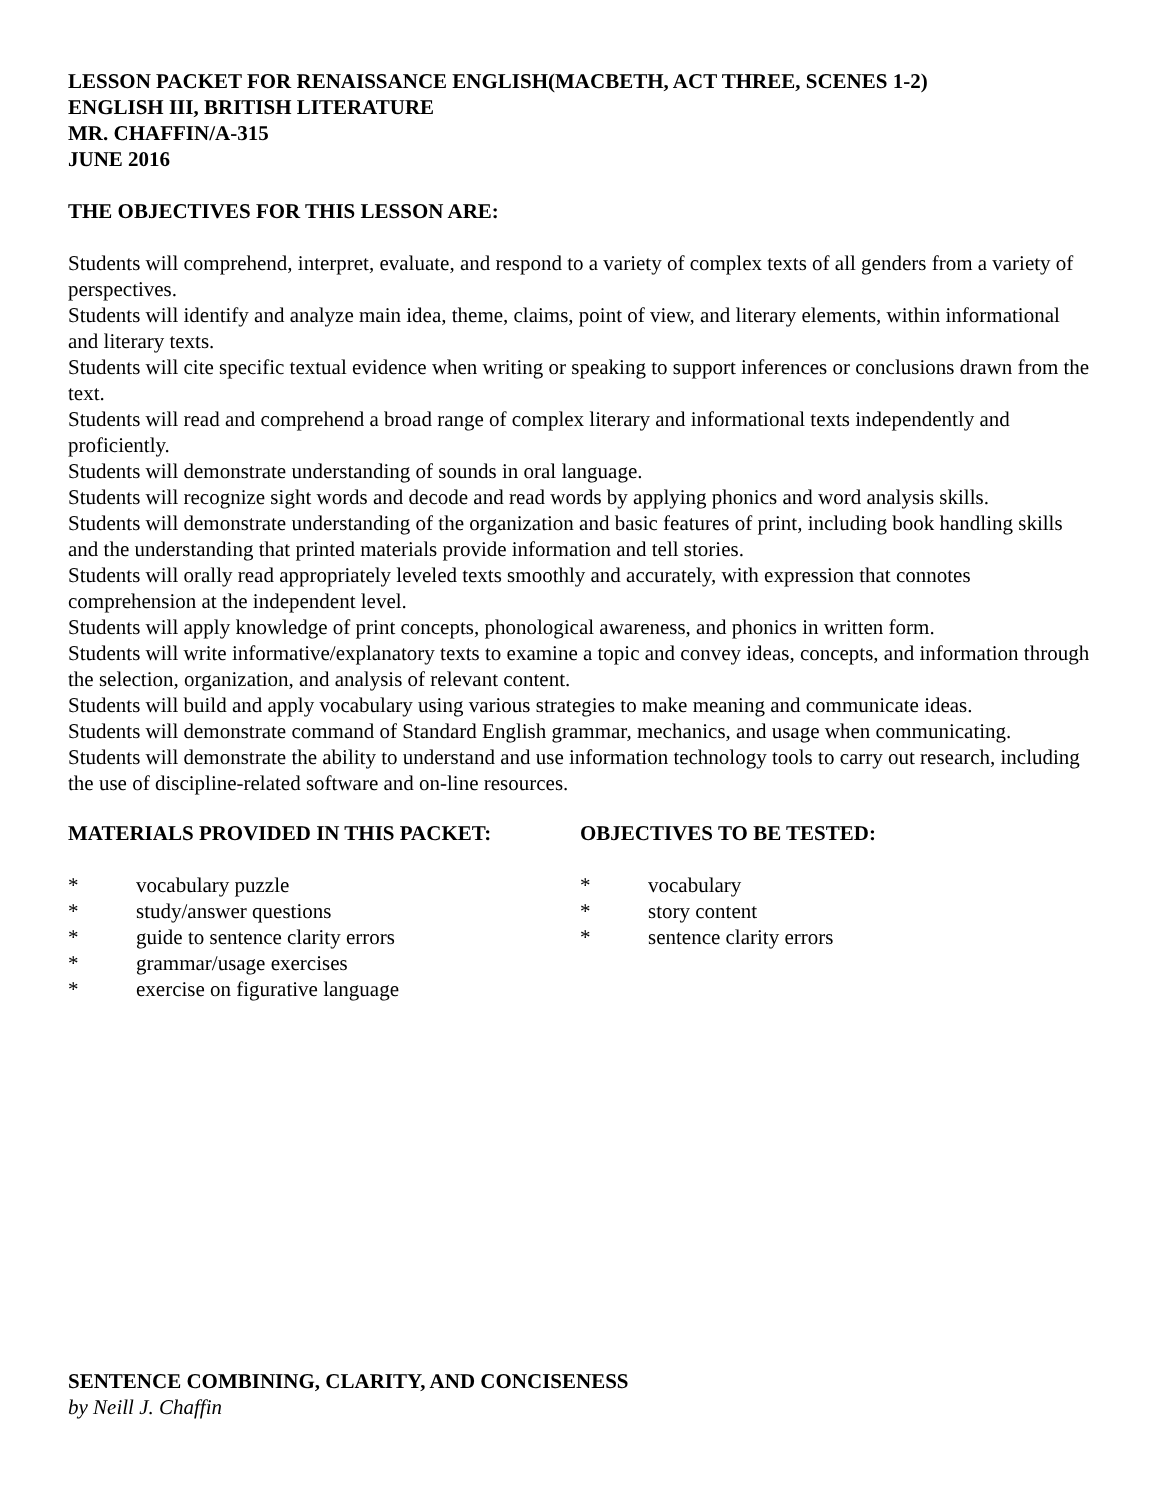LESSON PACKET FOR RENAISSANCE ENGLISH (MACBETH, ACT THREE, SCENES 1-2)
ENGLISH III, BRITISH LITERATURE
MR. CHAFFIN/A-315
JUNE 2016
THE OBJECTIVES FOR THIS LESSON ARE:
Students will comprehend, interpret, evaluate, and respond to a variety of complex texts of all genders from a variety of perspectives.
Students will identify and analyze main idea, theme, claims, point of view, and literary elements, within informational and literary texts.
Students will cite specific textual evidence when writing or speaking to support inferences or conclusions drawn from the text.
Students will read and comprehend a broad range of complex literary and informational texts independently and proficiently.
Students will demonstrate understanding of sounds in oral language.
Students will recognize sight words and decode and read words by applying phonics and word analysis skills.
Students will demonstrate understanding of the organization and basic features of print, including book handling skills and the understanding that printed materials provide information and tell stories.
Students will orally read appropriately leveled texts smoothly and accurately, with expression that connotes comprehension at the independent level.
Students will apply knowledge of print concepts, phonological awareness, and phonics in written form.
Students will write informative/explanatory texts to examine a topic and convey ideas, concepts, and information through the selection, organization, and analysis of relevant content.
Students will build and apply vocabulary using various strategies to make meaning and communicate ideas.
Students will demonstrate command of Standard English grammar, mechanics, and usage when communicating.
Students will demonstrate the ability to understand and use information technology tools to carry out research, including the use of discipline-related software and on-line resources.
MATERIALS PROVIDED IN THIS PACKET:
* vocabulary puzzle
* study/answer questions
* guide to sentence clarity errors
* grammar/usage exercises
* exercise on figurative language
OBJECTIVES TO BE TESTED:
* vocabulary
* story content
* sentence clarity errors
SENTENCE COMBINING, CLARITY, AND CONCISENESS
by Neill J. Chaffin